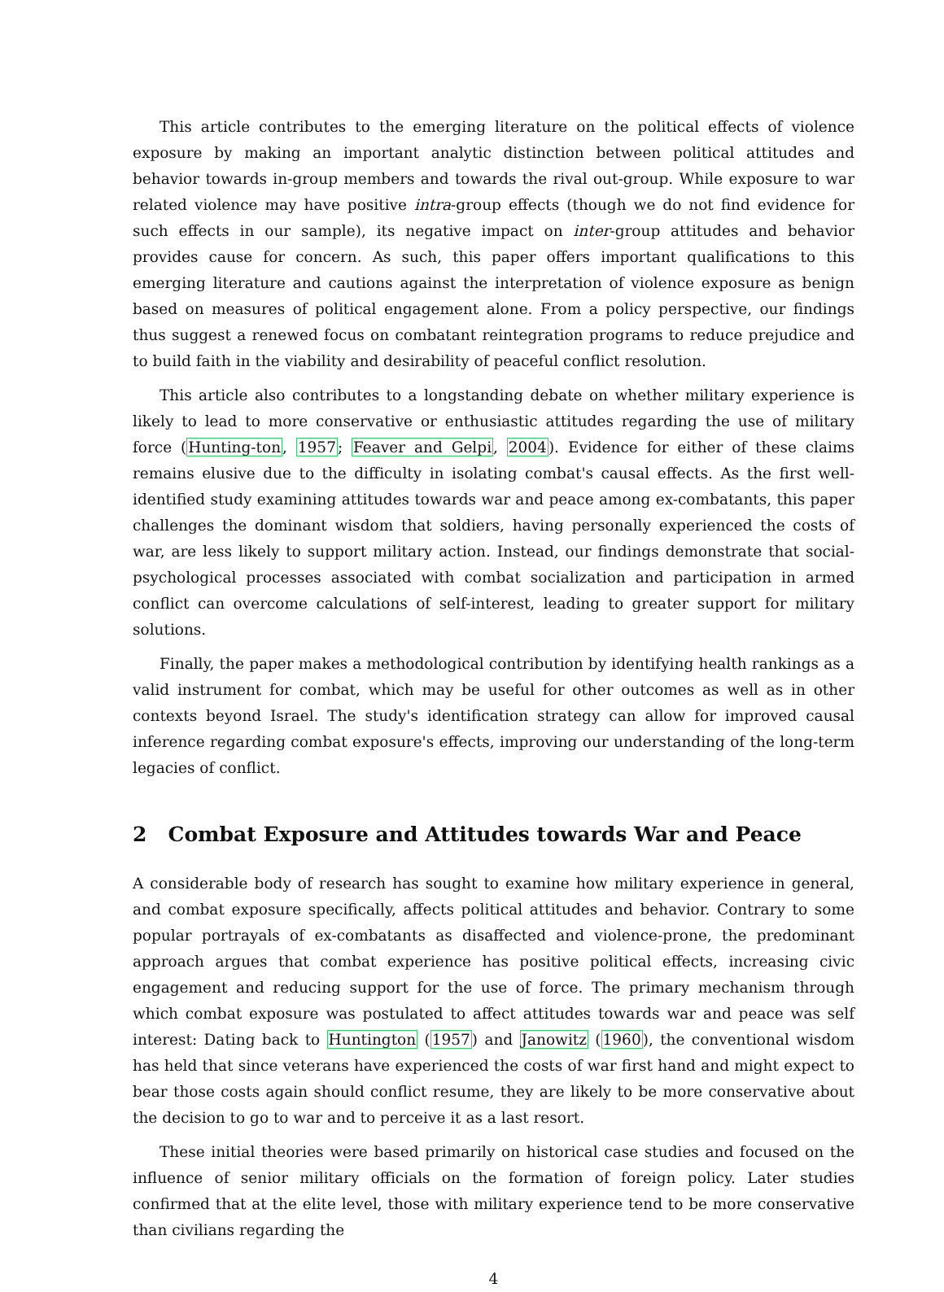This article contributes to the emerging literature on the political effects of violence exposure by making an important analytic distinction between political attitudes and behavior towards in-group members and towards the rival out-group. While exposure to war related violence may have positive intra-group effects (though we do not find evidence for such effects in our sample), its negative impact on inter-group attitudes and behavior provides cause for concern. As such, this paper offers important qualifications to this emerging literature and cautions against the interpretation of violence exposure as benign based on measures of political engagement alone. From a policy perspective, our findings thus suggest a renewed focus on combatant reintegration programs to reduce prejudice and to build faith in the viability and desirability of peaceful conflict resolution.
This article also contributes to a longstanding debate on whether military experience is likely to lead to more conservative or enthusiastic attitudes regarding the use of military force (Hunting-ton, 1957; Feaver and Gelpi, 2004). Evidence for either of these claims remains elusive due to the difficulty in isolating combat's causal effects. As the first well-identified study examining attitudes towards war and peace among ex-combatants, this paper challenges the dominant wisdom that soldiers, having personally experienced the costs of war, are less likely to support military action. Instead, our findings demonstrate that social-psychological processes associated with combat socialization and participation in armed conflict can overcome calculations of self-interest, leading to greater support for military solutions.
Finally, the paper makes a methodological contribution by identifying health rankings as a valid instrument for combat, which may be useful for other outcomes as well as in other contexts beyond Israel. The study's identification strategy can allow for improved causal inference regarding combat exposure's effects, improving our understanding of the long-term legacies of conflict.
2 Combat Exposure and Attitudes towards War and Peace
A considerable body of research has sought to examine how military experience in general, and combat exposure specifically, affects political attitudes and behavior. Contrary to some popular portrayals of ex-combatants as disaffected and violence-prone, the predominant approach argues that combat experience has positive political effects, increasing civic engagement and reducing support for the use of force. The primary mechanism through which combat exposure was postulated to affect attitudes towards war and peace was self interest: Dating back to Huntington (1957) and Janowitz (1960), the conventional wisdom has held that since veterans have experienced the costs of war first hand and might expect to bear those costs again should conflict resume, they are likely to be more conservative about the decision to go to war and to perceive it as a last resort.
These initial theories were based primarily on historical case studies and focused on the influence of senior military officials on the formation of foreign policy. Later studies confirmed that at the elite level, those with military experience tend to be more conservative than civilians regarding the
4